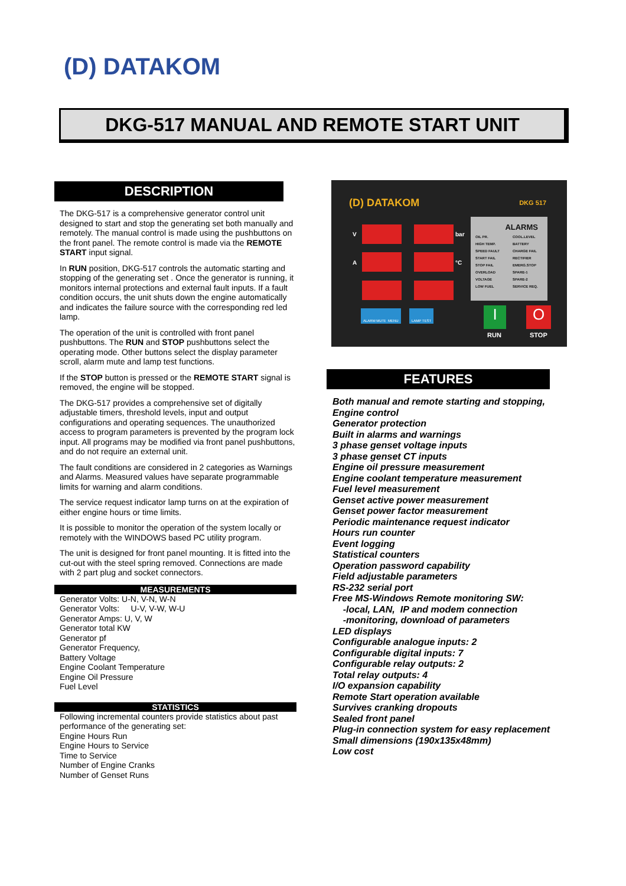(D) DATAKOM
DKG-517 MANUAL AND REMOTE START UNIT
DESCRIPTION
The DKG-517 is a comprehensive generator control unit designed to start and stop the generating set both manually and remotely. The manual control is made using the pushbuttons on the front panel. The remote control is made via the REMOTE START input signal.
In RUN position, DKG-517 controls the automatic starting and stopping of the generating set . Once the generator is running, it monitors internal protections and external fault inputs. If a fault condition occurs, the unit shuts down the engine automatically and indicates the failure source with the corresponding red led lamp.
The operation of the unit is controlled with front panel pushbuttons. The RUN and STOP pushbuttons select the operating mode. Other buttons select the display parameter scroll, alarm mute and lamp test functions.
If the STOP button is pressed or the REMOTE START signal is removed, the engine will be stopped.
The DKG-517 provides a comprehensive set of digitally adjustable timers, threshold levels, input and output configurations and operating sequences. The unauthorized access to program parameters is prevented by the program lock input. All programs may be modified via front panel pushbuttons, and do not require an external unit.
The fault conditions are considered in 2 categories as Warnings and Alarms. Measured values have separate programmable limits for warning and alarm conditions.
The service request indicator lamp turns on at the expiration of either engine hours or time limits.
It is possible to monitor the operation of the system locally or remotely with the WINDOWS based PC utility program.
The unit is designed for front panel mounting. It is fitted into the cut-out with the steel spring removed. Connections are made with 2 part plug and socket connectors.
MEASUREMENTS
Generator Volts: U-N, V-N, W-N
Generator Volts: U-V, V-W, W-U
Generator Amps: U, V, W
Generator total KW
Generator pf
Generator Frequency,
Battery Voltage
Engine Coolant Temperature
Engine Oil Pressure
Fuel Level
STATISTICS
Following incremental counters provide statistics about past performance of the generating set:
Engine Hours Run
Engine Hours to Service
Time to Service
Number of Engine Cranks
Number of Genset Runs
(D) DATAKOM DKG 517
ALARMS
OIL PR. COOL.LEVEL HIGH TEMP. BATTERY SPEED FAULT CHARGE FAIL START FAIL RECTIFIER STOP FAIL EMERG.STOP OVERLOAD SPARE-1 VOLTAGE SPARE-2 LOW FUEL SERVICE REQ.
V
A
bar
°C
ALARM MUTE MENU LAMP TEST I O
RUN STOP
FEATURES
Both manual and remote starting and stopping,
Engine control
Generator protection
Built in alarms and warnings
3 phase genset voltage inputs
3 phase genset CT inputs
Engine oil pressure measurement
Engine coolant temperature measurement
Fuel level measurement
Genset active power measurement
Genset power factor measurement
Periodic maintenance request indicator
Hours run counter
Event logging
Statistical counters
Operation password capability
Field adjustable parameters
RS-232 serial port
Free MS-Windows Remote monitoring SW:
-local, LAN, IP and modem connection
-monitoring, download of parameters
LED displays
Configurable analogue inputs: 2
Configurable digital inputs: 7
Configurable relay outputs: 2
Total relay outputs: 4
I/O expansion capability
Remote Start operation available
Survives cranking dropouts
Sealed front panel
Plug-in connection system for easy replacement
Small dimensions (190x135x48mm)
Low cost